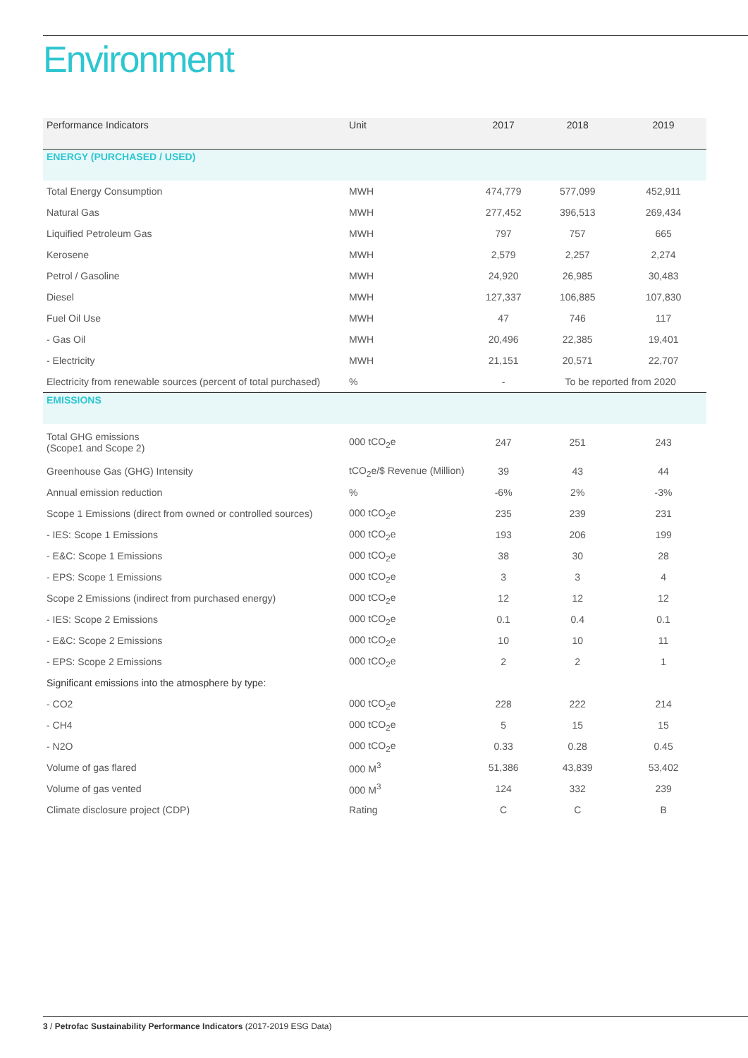Environment
| Performance Indicators | Unit | 2017 | 2018 | 2019 |
| --- | --- | --- | --- | --- |
| ENERGY (PURCHASED / USED) | | | | |
| Total Energy Consumption | MWH | 474,779 | 577,099 | 452,911 |
| Natural Gas | MWH | 277,452 | 396,513 | 269,434 |
| Liquified Petroleum Gas | MWH | 797 | 757 | 665 |
| Kerosene | MWH | 2,579 | 2,257 | 2,274 |
| Petrol / Gasoline | MWH | 24,920 | 26,985 | 30,483 |
| Diesel | MWH | 127,337 | 106,885 | 107,830 |
| Fuel Oil Use | MWH | 47 | 746 | 117 |
| - Gas Oil | MWH | 20,496 | 22,385 | 19,401 |
| - Electricity | MWH | 21,151 | 20,571 | 22,707 |
| Electricity from renewable sources (percent of total purchased) | % | - | To be reported from 2020 | |
| EMISSIONS | | | | |
| Total GHG emissions (Scope1 and Scope 2) | 000 tCO<sub>2</sub>e | 247 | 251 | 243 |
| Greenhouse Gas (GHG) Intensity | tCO<sub>2</sub>e/$ Revenue (Million) | 39 | 43 | 44 |
| Annual emission reduction | % | -6% | 2% | -3% |
| Scope 1 Emissions (direct from owned or controlled sources) | 000 tCO<sub>2</sub>e | 235 | 239 | 231 |
| - IES: Scope 1 Emissions | 000 tCO<sub>2</sub>e | 193 | 206 | 199 |
| - E&C: Scope 1 Emissions | 000 tCO<sub>2</sub>e | 38 | 30 | 28 |
| - EPS: Scope 1 Emissions | 000 tCO<sub>2</sub>e | 3 | 3 | 4 |
| Scope 2 Emissions (indirect from purchased energy) | 000 tCO<sub>2</sub>e | 12 | 12 | 12 |
| - IES: Scope 2 Emissions | 000 tCO<sub>2</sub>e | 0.1 | 0.4 | 0.1 |
| - E&C: Scope 2 Emissions | 000 tCO<sub>2</sub>e | 10 | 10 | 11 |
| - EPS: Scope 2 Emissions | 000 tCO<sub>2</sub>e | 2 | 2 | 1 |
| Significant emissions into the atmosphere by type: | | | | |
| - CO2 | 000 tCO<sub>2</sub>e | 228 | 222 | 214 |
| - CH4 | 000 tCO<sub>2</sub>e | 5 | 15 | 15 |
| - N2O | 000 tCO<sub>2</sub>e | 0.33 | 0.28 | 0.45 |
| Volume of gas flared | 000 M<sup>3</sup> | 51,386 | 43,839 | 53,402 |
| Volume of gas vented | 000 M<sup>3</sup> | 124 | 332 | 239 |
| Climate disclosure project (CDP) | Rating | C | C | B |
3 / Petrofac Sustainability Performance Indicators (2017-2019 ESG Data)